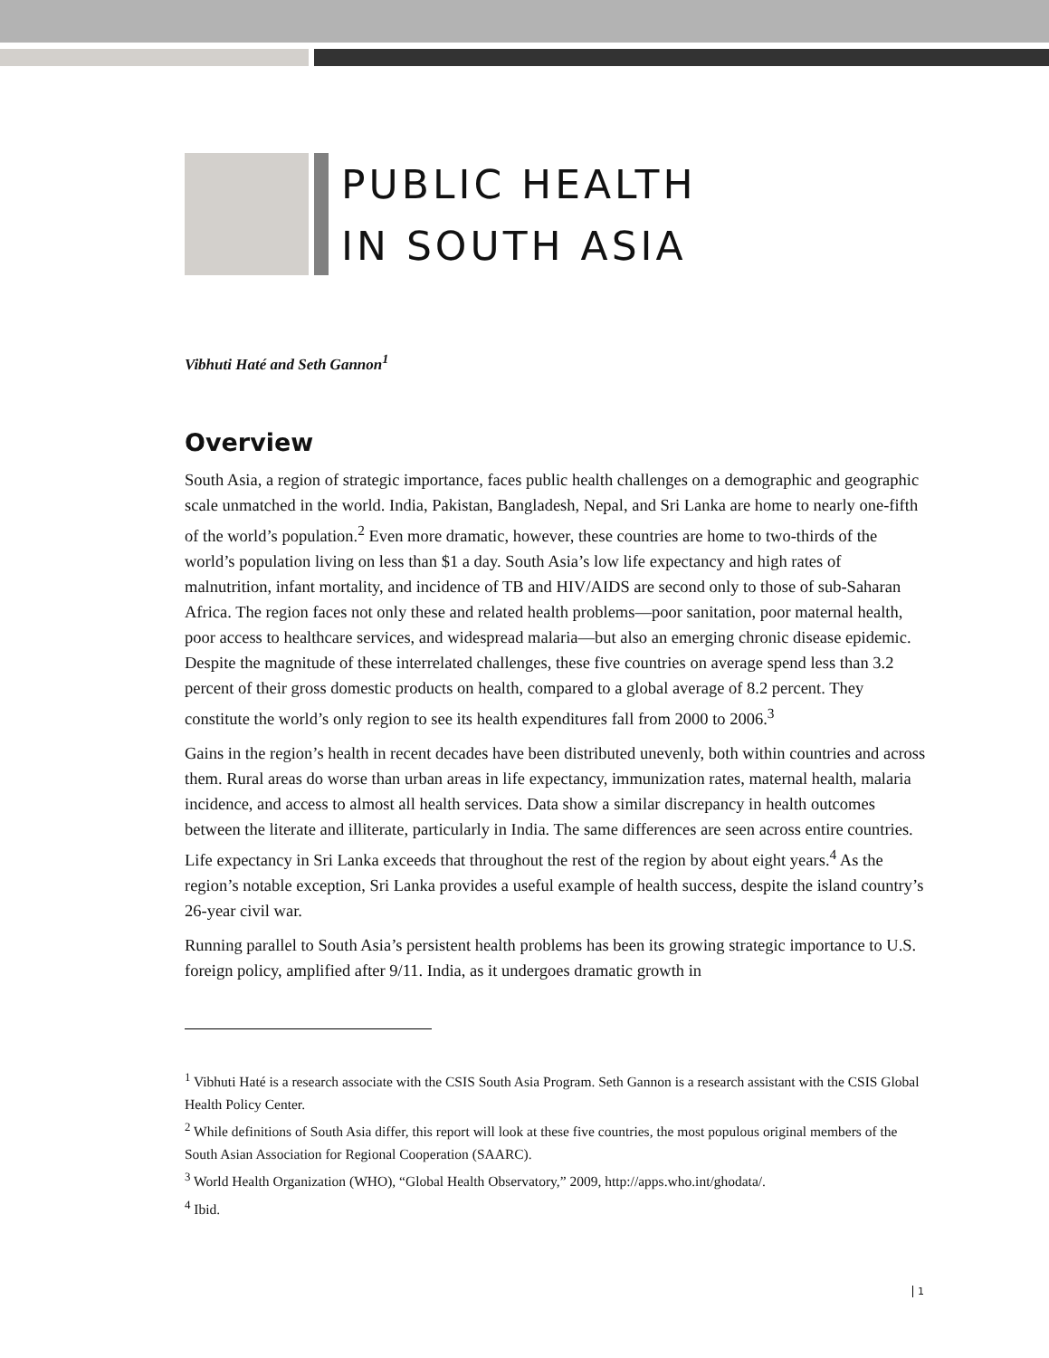PUBLIC HEALTH
IN SOUTH ASIA
Vibhuti Haté and Seth Gannon<sup>1</sup>
Overview
South Asia, a region of strategic importance, faces public health challenges on a demographic and geographic scale unmatched in the world. India, Pakistan, Bangladesh, Nepal, and Sri Lanka are home to nearly one-fifth of the world’s population.<sup>2</sup> Even more dramatic, however, these countries are home to two-thirds of the world’s population living on less than $1 a day. South Asia’s low life expectancy and high rates of malnutrition, infant mortality, and incidence of TB and HIV/AIDS are second only to those of sub-Saharan Africa. The region faces not only these and related health problems—poor sanitation, poor maternal health, poor access to healthcare services, and widespread malaria—but also an emerging chronic disease epidemic. Despite the magnitude of these interrelated challenges, these five countries on average spend less than 3.2 percent of their gross domestic products on health, compared to a global average of 8.2 percent. They constitute the world’s only region to see its health expenditures fall from 2000 to 2006.<sup>3</sup>
Gains in the region’s health in recent decades have been distributed unevenly, both within countries and across them. Rural areas do worse than urban areas in life expectancy, immunization rates, maternal health, malaria incidence, and access to almost all health services. Data show a similar discrepancy in health outcomes between the literate and illiterate, particularly in India. The same differences are seen across entire countries. Life expectancy in Sri Lanka exceeds that throughout the rest of the region by about eight years.<sup>4</sup> As the region’s notable exception, Sri Lanka provides a useful example of health success, despite the island country’s 26-year civil war.
Running parallel to South Asia’s persistent health problems has been its growing strategic importance to U.S. foreign policy, amplified after 9/11. India, as it undergoes dramatic growth in
<sup>1</sup> Vibhuti Haté is a research associate with the CSIS South Asia Program. Seth Gannon is a research assistant with the CSIS Global Health Policy Center.
<sup>2</sup> While definitions of South Asia differ, this report will look at these five countries, the most populous original members of the South Asian Association for Regional Cooperation (SAARC).
<sup>3</sup> World Health Organization (WHO), “Global Health Observatory,” 2009, http://apps.who.int/ghodata/.
<sup>4</sup> Ibid.
1